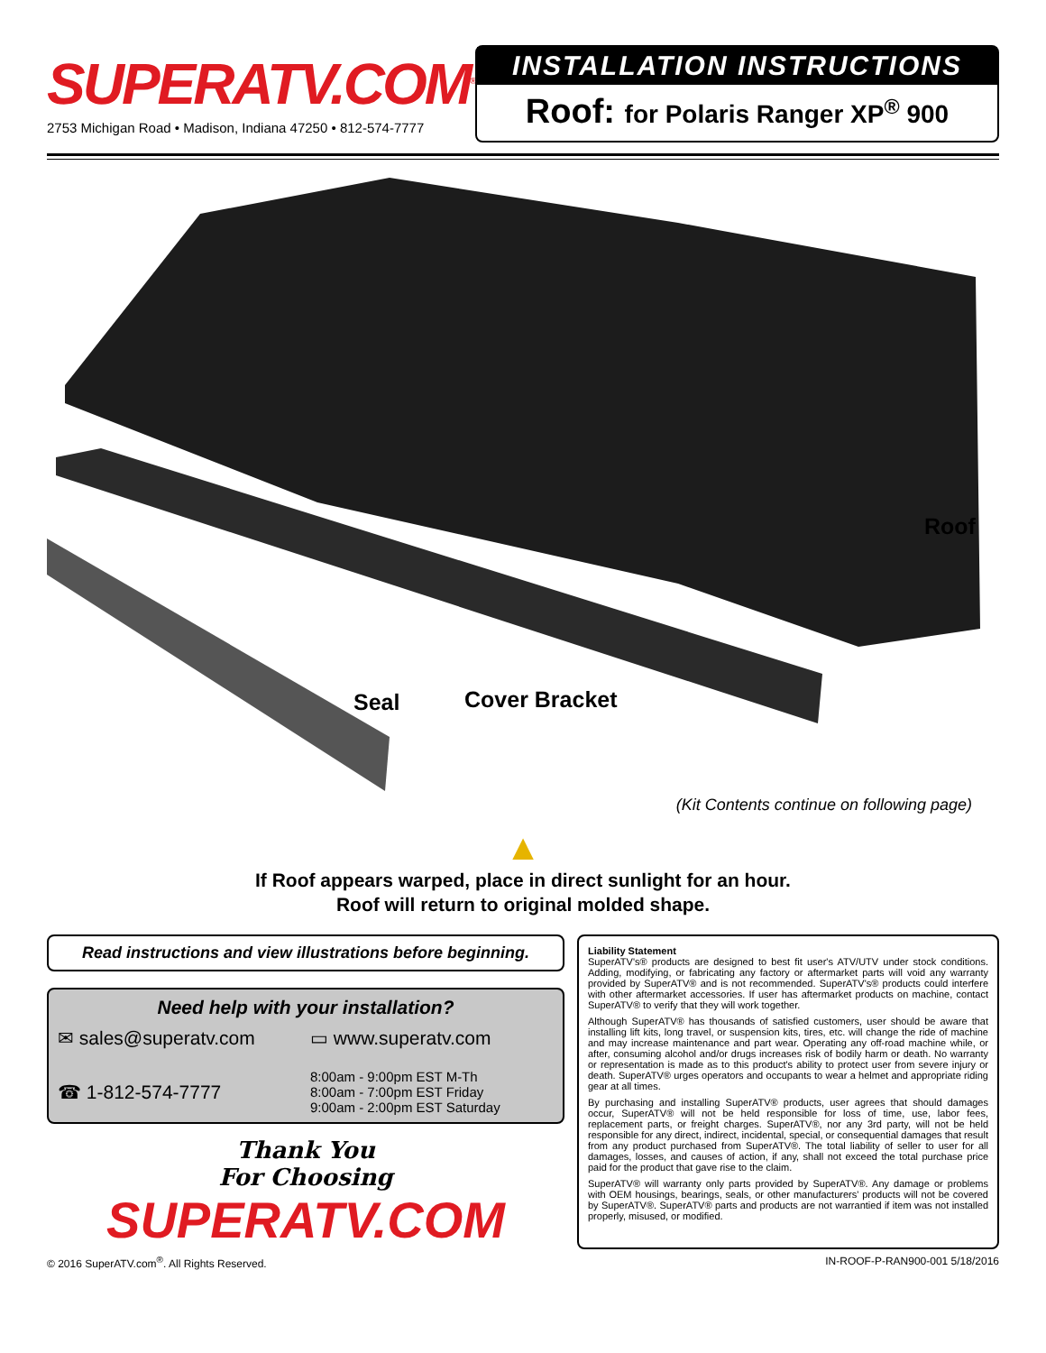SUPERATV.COM<sup>®</sup>
2753 Michigan Road • Madison, Indiana 47250 • 812-574-7777
INSTALLATION INSTRUCTIONS
Roof: for Polaris Ranger XP<sup>®</sup> 900
Roof
Seal Cover Bracket
(Kit Contents continue on following page)
▲
If Roof appears warped, place in direct sunlight for an hour.
Roof will return to original molded shape.
Read instructions and view illustrations before beginning.
Need help with your installation?
✉ sales@superatv.com
▭ www.superatv.com
☎ 1-812-574-7777
8:00am - 9:00pm EST M-Th
8:00am - 7:00pm EST Friday
9:00am - 2:00pm EST Saturday
Thank You
For Choosing
SUPERATV.COM
Liability Statement
SuperATV's® products are designed to best fit user's ATV/UTV under stock conditions. Adding, modifying, or fabricating any factory or aftermarket parts will void any warranty provided by SuperATV® and is not recommended. SuperATV's® products could interfere with other aftermarket accessories. If user has aftermarket products on machine, contact SuperATV® to verify that they will work together.
Although SuperATV® has thousands of satisfied customers, user should be aware that installing lift kits, long travel, or suspension kits, tires, etc. will change the ride of machine and may increase maintenance and part wear. Operating any off-road machine while, or after, consuming alcohol and/or drugs increases risk of bodily harm or death. No warranty or representation is made as to this product's ability to protect user from severe injury or death. SuperATV® urges operators and occupants to wear a helmet and appropriate riding gear at all times.
By purchasing and installing SuperATV® products, user agrees that should damages occur, SuperATV® will not be held responsible for loss of time, use, labor fees, replacement parts, or freight charges. SuperATV®, nor any 3rd party, will not be held responsible for any direct, indirect, incidental, special, or consequential damages that result from any product purchased from SuperATV®. The total liability of seller to user for all damages, losses, and causes of action, if any, shall not exceed the total purchase price paid for the product that gave rise to the claim.
SuperATV® will warranty only parts provided by SuperATV®. Any damage or problems with OEM housings, bearings, seals, or other manufacturers' products will not be covered by SuperATV®. SuperATV® parts and products are not warrantied if item was not installed properly, misused, or modified.
© 2016 SuperATV.com<sup>®</sup>. All Rights Reserved. IN-ROOF-P-RAN900-001 5/18/2016